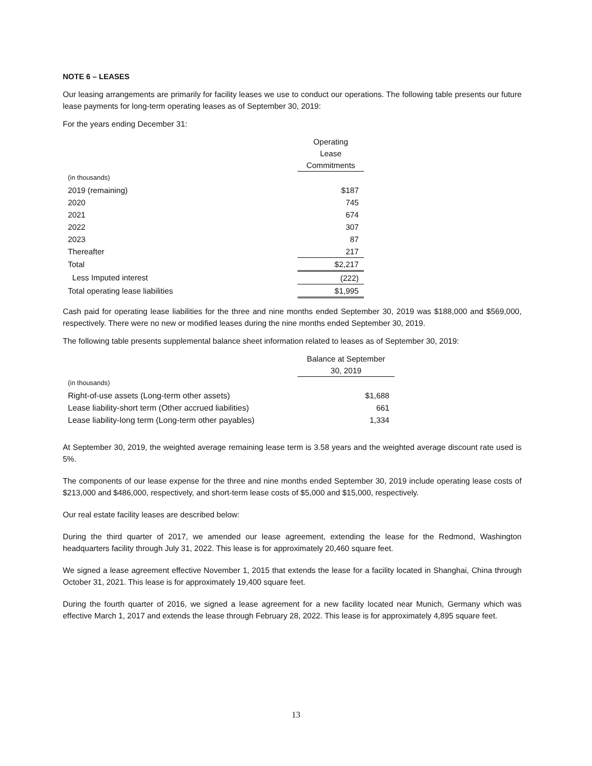NOTE 6 – LEASES
Our leasing arrangements are primarily for facility leases we use to conduct our operations. The following table presents our future lease payments for long-term operating leases as of September 30, 2019:
For the years ending December 31:
| | Operating Lease Commitments |
| (in thousands) | |
| 2019 (remaining) | $187 |
| 2020 | 745 |
| 2021 | 674 |
| 2022 | 307 |
| 2023 | 87 |
| Thereafter | 217 |
| Total | $2,217 |
| Less Imputed interest | (222) |
| Total operating lease liabilities | $1,995 |
Cash paid for operating lease liabilities for the three and nine months ended September 30, 2019 was $188,000 and $569,000, respectively. There were no new or modified leases during the nine months ended September 30, 2019.
The following table presents supplemental balance sheet information related to leases as of September 30, 2019:
| | Balance at September 30, 2019 |
| (in thousands) | |
| Right-of-use assets (Long-term other assets) | $1,688 |
| Lease liability-short term (Other accrued liabilities) | 661 |
| Lease liability-long term (Long-term other payables) | 1,334 |
At September 30, 2019, the weighted average remaining lease term is 3.58 years and the weighted average discount rate used is 5%.
The components of our lease expense for the three and nine months ended September 30, 2019 include operating lease costs of $213,000 and $486,000, respectively, and short-term lease costs of $5,000 and $15,000, respectively.
Our real estate facility leases are described below:
During the third quarter of 2017, we amended our lease agreement, extending the lease for the Redmond, Washington headquarters facility through July 31, 2022. This lease is for approximately 20,460 square feet.
We signed a lease agreement effective November 1, 2015 that extends the lease for a facility located in Shanghai, China through October 31, 2021. This lease is for approximately 19,400 square feet.
During the fourth quarter of 2016, we signed a lease agreement for a new facility located near Munich, Germany which was effective March 1, 2017 and extends the lease through February 28, 2022. This lease is for approximately 4,895 square feet.
13